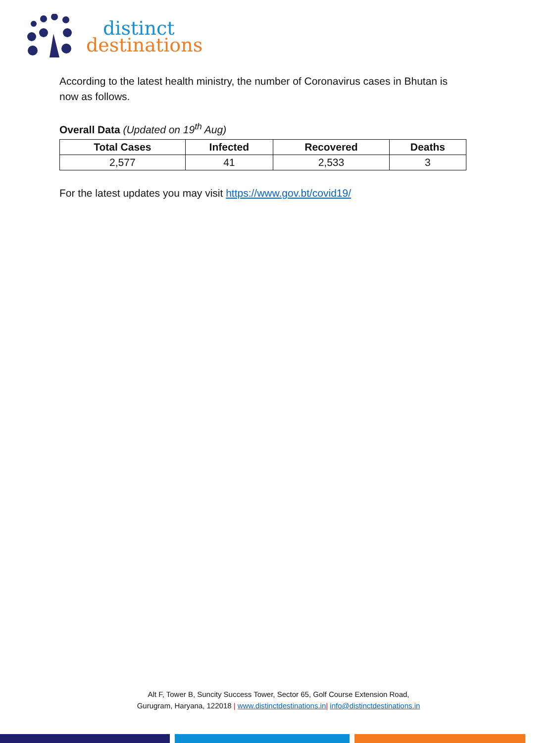distinct
destinations
According to the latest health ministry, the number of Coronavirus cases in Bhutan is now as follows.
Overall Data (Updated on 19<sup>th</sup> Aug)
| Total Cases | Infected | Recovered | Deaths |
| --- | --- | --- | --- |
| 2,577 | 41 | 2,533 | 3 |
For the latest updates you may visit https://www.gov.bt/covid19/
Alt F, Tower B, Suncity Success Tower, Sector 65, Golf Course Extension Road,
Gurugram, Haryana, 122018 | www.distinctdestinations.in| info@distinctdestinations.in